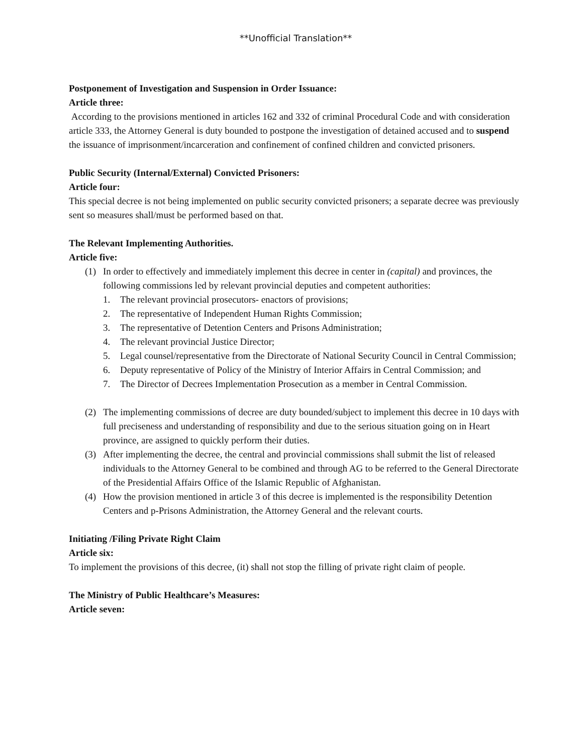**Unofficial Translation**
Postponement of Investigation and Suspension in Order Issuance:
Article three:
According to the provisions mentioned in articles 162 and 332 of criminal Procedural Code and with consideration article 333, the Attorney General is duty bounded to postpone the investigation of detained accused and to suspend the issuance of imprisonment/incarceration and confinement of confined children and convicted prisoners.
Public Security (Internal/External) Convicted Prisoners:
Article four:
This special decree is not being implemented on public security convicted prisoners; a separate decree was previously sent so measures shall/must be performed based on that.
The Relevant Implementing Authorities.
Article five:
(1) In order to effectively and immediately implement this decree in center in (capital) and provinces, the following commissions led by relevant provincial deputies and competent authorities:
1. The relevant provincial prosecutors- enactors of provisions;
2. The representative of Independent Human Rights Commission;
3. The representative of Detention Centers and Prisons Administration;
4. The relevant provincial Justice Director;
5. Legal counsel/representative from the Directorate of National Security Council in Central Commission;
6. Deputy representative of Policy of the Ministry of Interior Affairs in Central Commission; and
7. The Director of Decrees Implementation Prosecution as a member in Central Commission.
(2) The implementing commissions of decree are duty bounded/subject to implement this decree in 10 days with full preciseness and understanding of responsibility and due to the serious situation going on in Heart province, are assigned to quickly perform their duties.
(3) After implementing the decree, the central and provincial commissions shall submit the list of released individuals to the Attorney General to be combined and through AG to be referred to the General Directorate of the Presidential Affairs Office of the Islamic Republic of Afghanistan.
(4) How the provision mentioned in article 3 of this decree is implemented is the responsibility Detention Centers and p-Prisons Administration, the Attorney General and the relevant courts.
Initiating /Filing Private Right Claim
Article six:
To implement the provisions of this decree, (it) shall not stop the filling of private right claim of people.
The Ministry of Public Healthcare’s Measures:
Article seven: